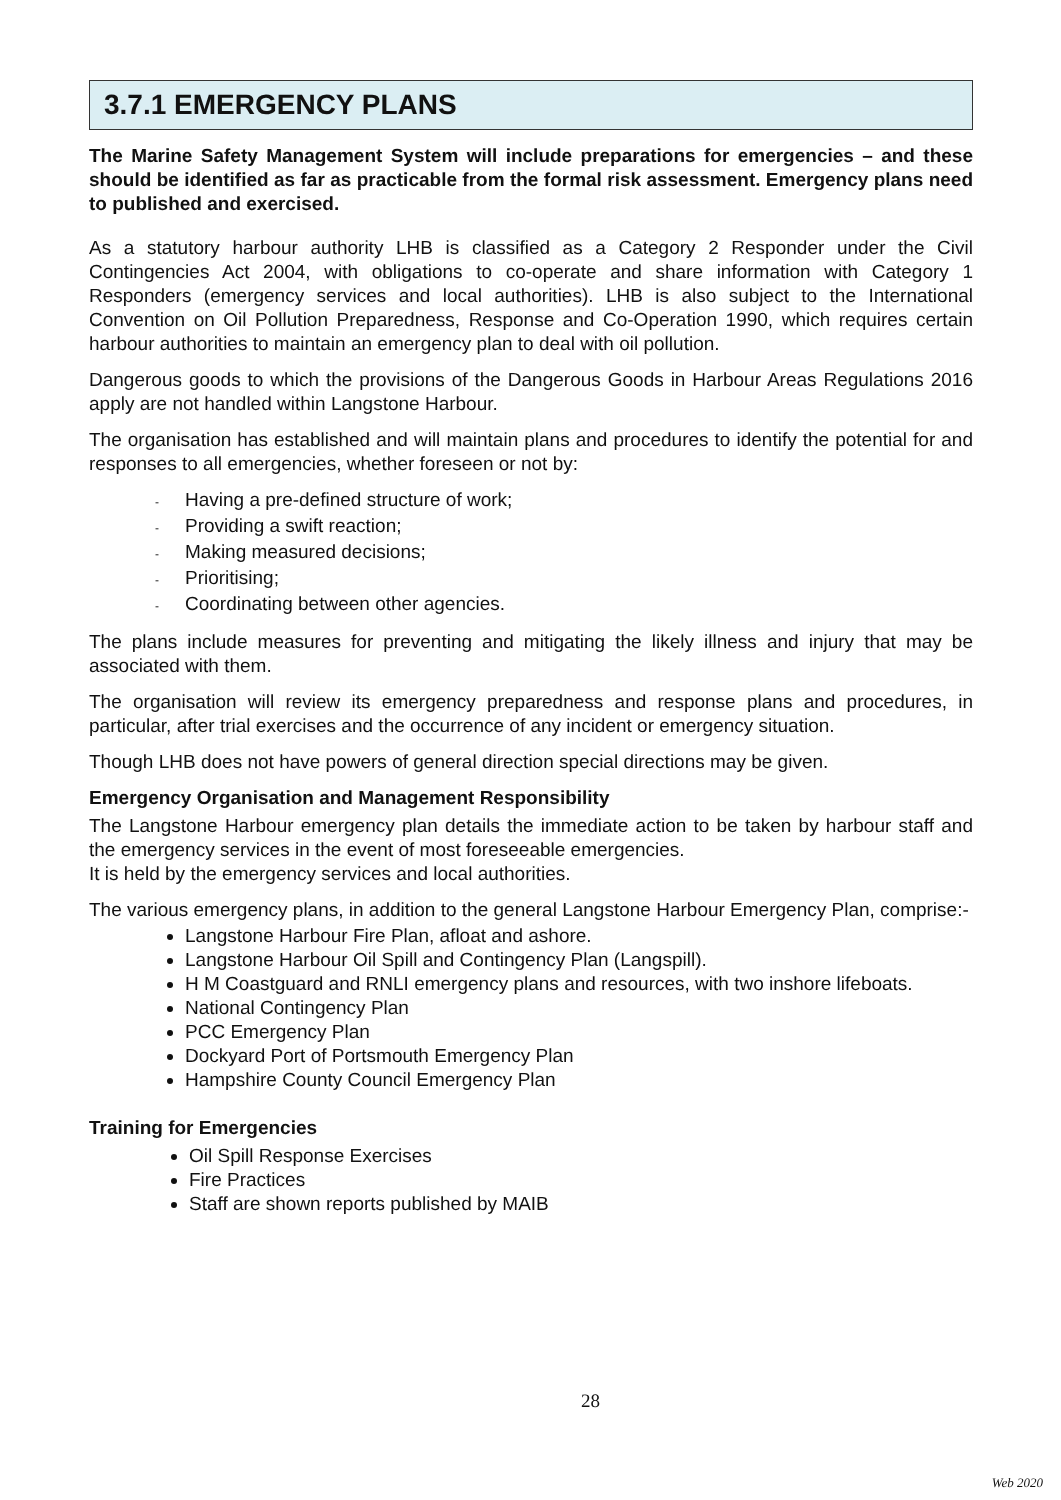3.7.1 EMERGENCY PLANS
The Marine Safety Management System will include preparations for emergencies – and these should be identified as far as practicable from the formal risk assessment. Emergency plans need to published and exercised.
As a statutory harbour authority LHB is classified as a Category 2 Responder under the Civil Contingencies Act 2004, with obligations to co-operate and share information with Category 1 Responders (emergency services and local authorities). LHB is also subject to the International Convention on Oil Pollution Preparedness, Response and Co-Operation 1990, which requires certain harbour authorities to maintain an emergency plan to deal with oil pollution.
Dangerous goods to which the provisions of the Dangerous Goods in Harbour Areas Regulations 2016 apply are not handled within Langstone Harbour.
The organisation has established and will maintain plans and procedures to identify the potential for and responses to all emergencies, whether foreseen or not by:
- Having a pre-defined structure of work;
- Providing a swift reaction;
- Making measured decisions;
- Prioritising;
- Coordinating between other agencies.
The plans include measures for preventing and mitigating the likely illness and injury that may be associated with them.
The organisation will review its emergency preparedness and response plans and procedures, in particular, after trial exercises and the occurrence of any incident or emergency situation.
Though LHB does not have powers of general direction special directions may be given.
Emergency Organisation and Management Responsibility
The Langstone Harbour emergency plan details the immediate action to be taken by harbour staff and the emergency services in the event of most foreseeable emergencies.
It is held by the emergency services and local authorities.
The various emergency plans, in addition to the general Langstone Harbour Emergency Plan, comprise:-
Langstone Harbour Fire Plan, afloat and ashore.
Langstone Harbour Oil Spill and Contingency Plan (Langspill).
H M Coastguard and RNLI emergency plans and resources, with two inshore lifeboats.
National Contingency Plan
PCC Emergency Plan
Dockyard Port of Portsmouth Emergency Plan
Hampshire County Council Emergency Plan
Training for Emergencies
Oil Spill Response Exercises
Fire Practices
Staff are shown reports published by MAIB
28
Web 2020